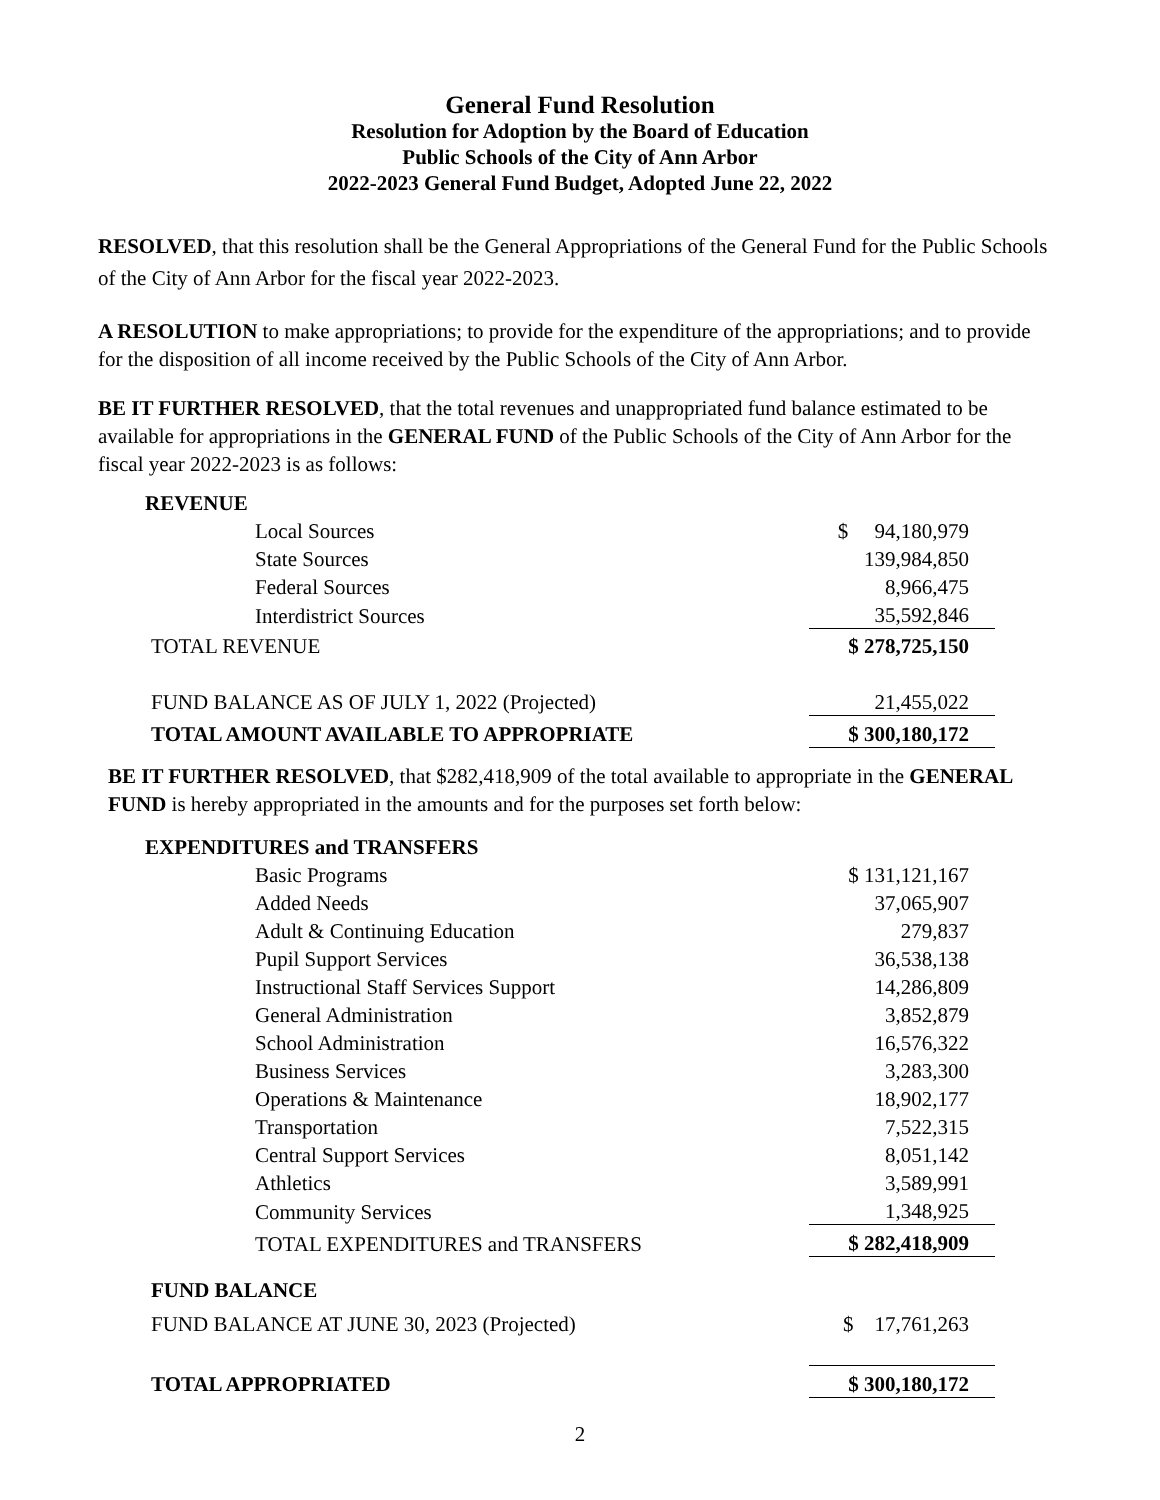General Fund Resolution
Resolution for Adoption by the Board of Education
Public Schools of the City of Ann Arbor
2022-2023 General Fund Budget, Adopted June 22, 2022
RESOLVED, that this resolution shall be the General Appropriations of the General Fund for the Public Schools of the City of Ann Arbor for the fiscal year 2022-2023.
A RESOLUTION to make appropriations; to provide for the expenditure of the appropriations; and to provide for the disposition of all income received by the Public Schools of the City of Ann Arbor.
BE IT FURTHER RESOLVED, that the total revenues and unappropriated fund balance estimated to be available for appropriations in the GENERAL FUND of the Public Schools of the City of Ann Arbor for the fiscal year 2022-2023 is as follows:
| REVENUE | |
| Local Sources | $ 94,180,979 |
| State Sources | 139,984,850 |
| Federal Sources | 8,966,475 |
| Interdistrict Sources | 35,592,846 |
| TOTAL REVENUE | $ 278,725,150 |
| FUND BALANCE AS OF JULY 1, 2022 (Projected) | 21,455,022 |
| TOTAL AMOUNT AVAILABLE TO APPROPRIATE | $ 300,180,172 |
BE IT FURTHER RESOLVED, that $282,418,909 of the total available to appropriate in the GENERAL FUND is hereby appropriated in the amounts and for the purposes set forth below:
| EXPENDITURES and TRANSFERS | |
| Basic Programs | $ 131,121,167 |
| Added Needs | 37,065,907 |
| Adult & Continuing Education | 279,837 |
| Pupil Support Services | 36,538,138 |
| Instructional Staff Services Support | 14,286,809 |
| General Administration | 3,852,879 |
| School Administration | 16,576,322 |
| Business Services | 3,283,300 |
| Operations & Maintenance | 18,902,177 |
| Transportation | 7,522,315 |
| Central Support Services | 8,051,142 |
| Athletics | 3,589,991 |
| Community Services | 1,348,925 |
| TOTAL EXPENDITURES and TRANSFERS | $ 282,418,909 |
| FUND BALANCE | |
| FUND BALANCE AT JUNE 30, 2023 (Projected) | $ 17,761,263 |
| TOTAL APPROPRIATED | $ 300,180,172 |
2